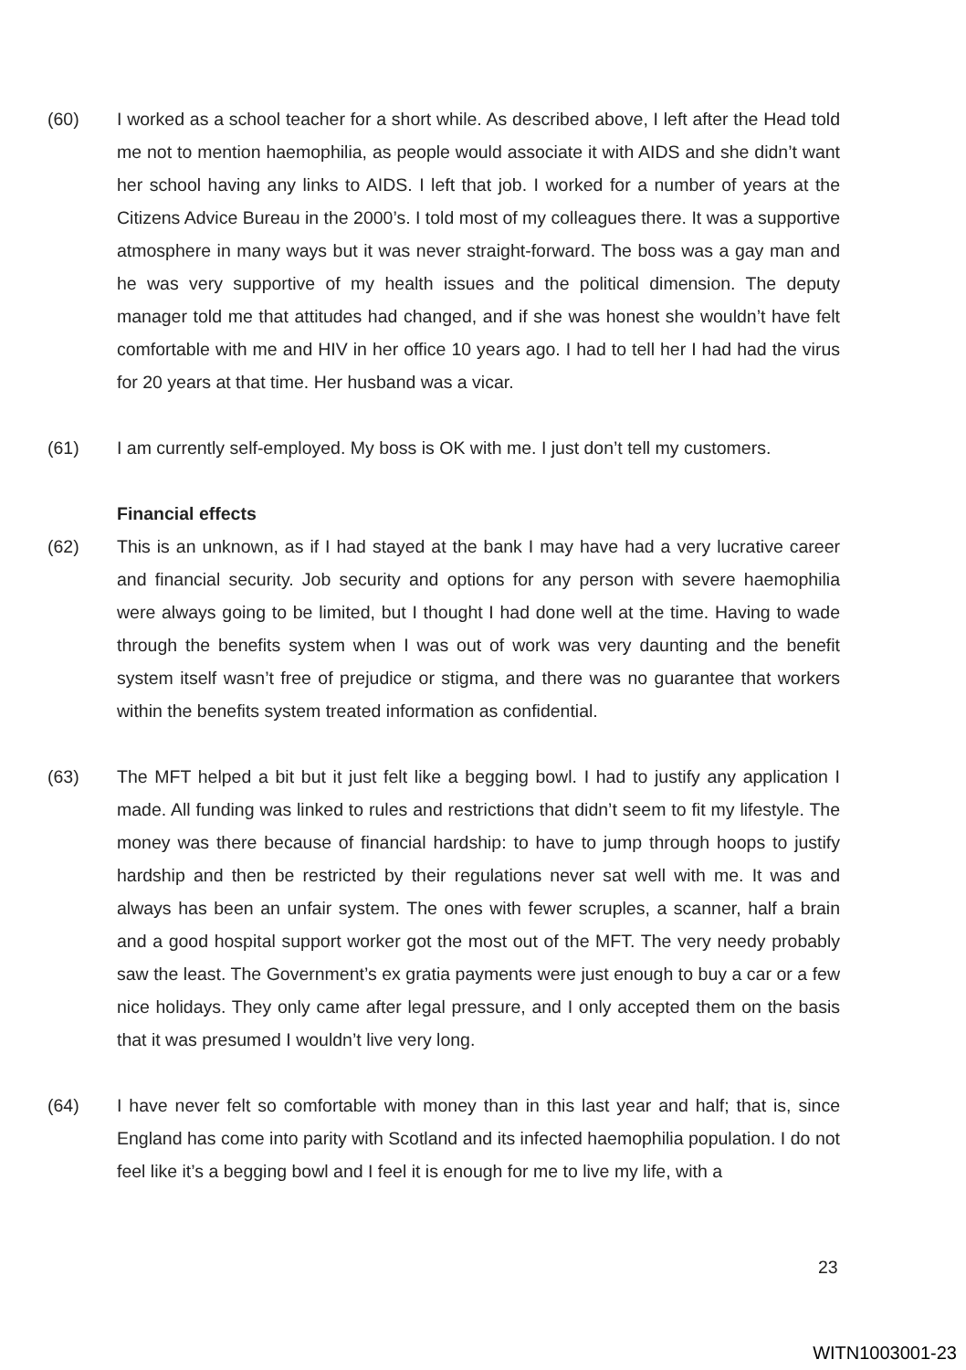(60) I worked as a school teacher for a short while. As described above, I left after the Head told me not to mention haemophilia, as people would associate it with AIDS and she didn’t want her school having any links to AIDS. I left that job. I worked for a number of years at the Citizens Advice Bureau in the 2000’s. I told most of my colleagues there. It was a supportive atmosphere in many ways but it was never straight-forward. The boss was a gay man and he was very supportive of my health issues and the political dimension. The deputy manager told me that attitudes had changed, and if she was honest she wouldn’t have felt comfortable with me and HIV in her office 10 years ago. I had to tell her I had had the virus for 20 years at that time. Her husband was a vicar.
(61) I am currently self-employed. My boss is OK with me. I just don’t tell my customers.
Financial effects
(62) This is an unknown, as if I had stayed at the bank I may have had a very lucrative career and financial security. Job security and options for any person with severe haemophilia were always going to be limited, but I thought I had done well at the time. Having to wade through the benefits system when I was out of work was very daunting and the benefit system itself wasn’t free of prejudice or stigma, and there was no guarantee that workers within the benefits system treated information as confidential.
(63) The MFT helped a bit but it just felt like a begging bowl. I had to justify any application I made. All funding was linked to rules and restrictions that didn’t seem to fit my lifestyle. The money was there because of financial hardship: to have to jump through hoops to justify hardship and then be restricted by their regulations never sat well with me. It was and always has been an unfair system. The ones with fewer scruples, a scanner, half a brain and a good hospital support worker got the most out of the MFT. The very needy probably saw the least. The Government’s ex gratia payments were just enough to buy a car or a few nice holidays. They only came after legal pressure, and I only accepted them on the basis that it was presumed I wouldn’t live very long.
(64) I have never felt so comfortable with money than in this last year and half; that is, since England has come into parity with Scotland and its infected haemophilia population. I do not feel like it’s a begging bowl and I feel it is enough for me to live my life, with a
23
WITN1003001-23